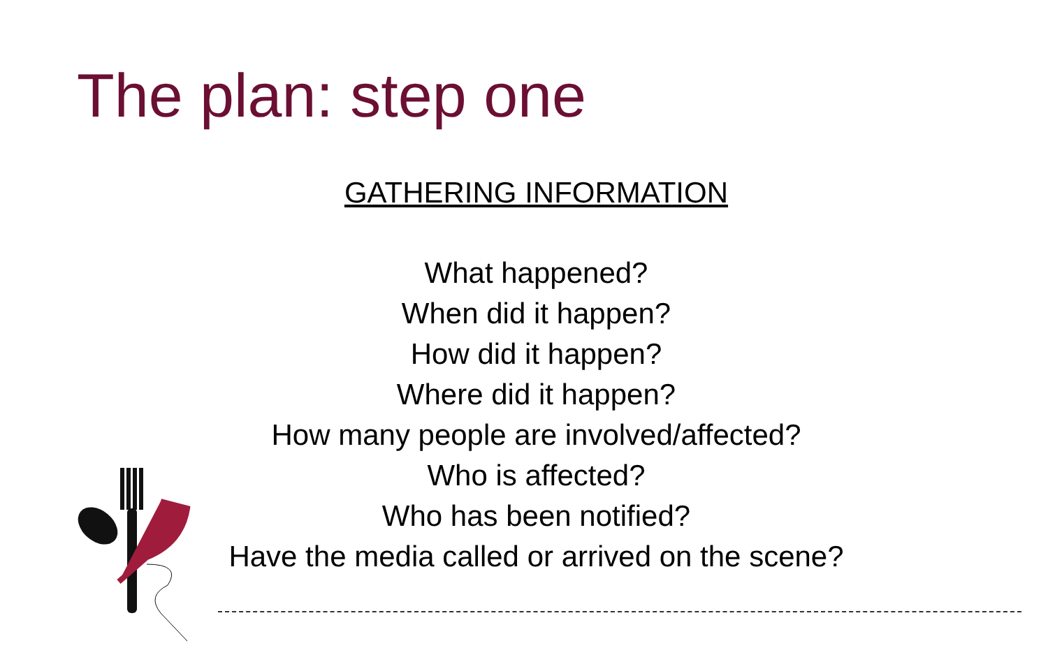The plan: step one
GATHERING INFORMATION
What happened?
When did it happen?
How did it happen?
Where did it happen?
How many people are involved/affected?
Who is affected?
Who has been notified?
Have the media called or arrived on the scene?